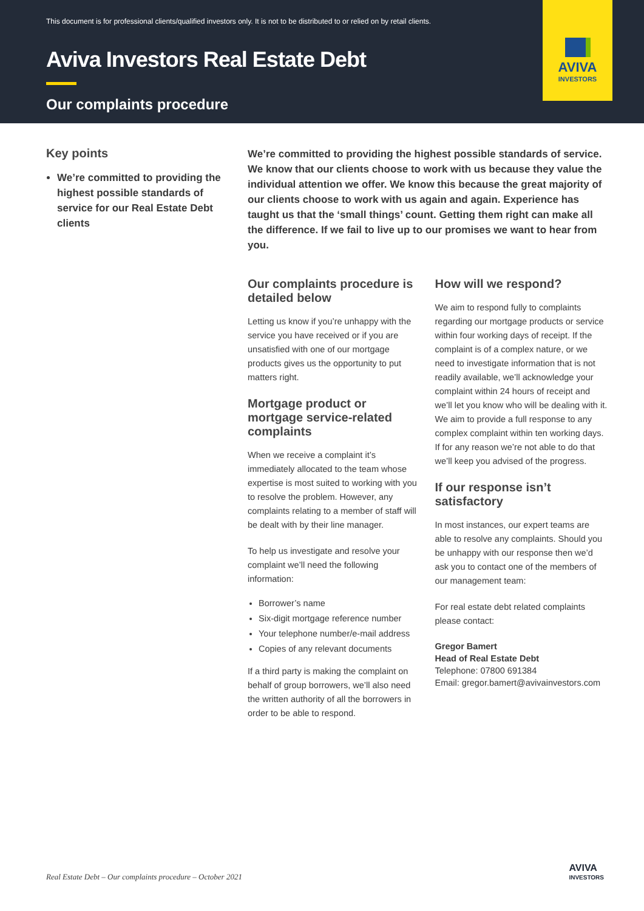This document is for professional clients/qualified investors only. It is not to be distributed to or relied on by retail clients.
Aviva Investors Real Estate Debt
Our complaints procedure
AVIVA
INVESTORS
Key points
We’re committed to providing the highest possible standards of service for our Real Estate Debt clients
We’re committed to providing the highest possible standards of service. We know that our clients choose to work with us because they value the individual attention we offer. We know this because the great majority of our clients choose to work with us again and again. Experience has taught us that the ‘small things’ count. Getting them right can make all the difference. If we fail to live up to our promises we want to hear from you.
Our complaints procedure is detailed below
Letting us know if you’re unhappy with the service you have received or if you are unsatisfied with one of our mortgage products gives us the opportunity to put matters right.
Mortgage product or mortgage service-related complaints
When we receive a complaint it’s immediately allocated to the team whose expertise is most suited to working with you to resolve the problem. However, any complaints relating to a member of staff will be dealt with by their line manager.
To help us investigate and resolve your complaint we’ll need the following information:
Borrower’s name
Six-digit mortgage reference number
Your telephone number/e-mail address
Copies of any relevant documents
If a third party is making the complaint on behalf of group borrowers, we’ll also need the written authority of all the borrowers in order to be able to respond.
How will we respond?
We aim to respond fully to complaints regarding our mortgage products or service within four working days of receipt. If the complaint is of a complex nature, or we need to investigate information that is not readily available, we’ll acknowledge your complaint within 24 hours of receipt and we’ll let you know who will be dealing with it. We aim to provide a full response to any complex complaint within ten working days. If for any reason we’re not able to do that we’ll keep you advised of the progress.
If our response isn’t satisfactory
In most instances, our expert teams are able to resolve any complaints. Should you be unhappy with our response then we’d ask you to contact one of the members of our management team:
For real estate debt related complaints please contact:
Gregor Bamert
Head of Real Estate Debt
Telephone: 07800 691384
Email: gregor.bamert@avivainvestors.com
Real Estate Debt – Our complaints procedure – October 2021
AVIVA
INVESTORS